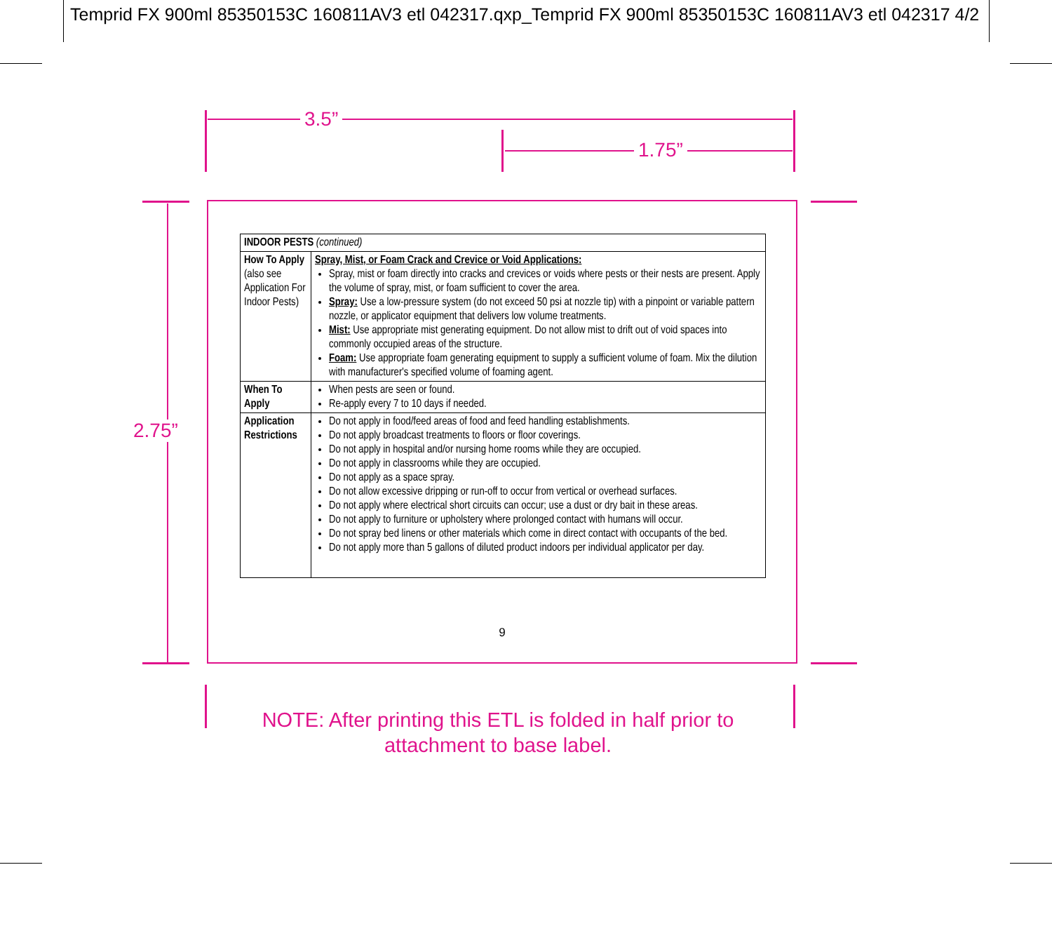Temprid FX 900ml 85350153C 160811AV3 etl 042317.qxp_Temprid FX 900ml 85350153C 160811AV3 etl 042317 4/2
3.5”
1.75”
2.75”
| INDOOR PESTS (continued) | |
| --- | --- |
| How To Apply (also see Application For Indoor Pests) | Spray, Mist, or Foam Crack and Crevice or Void Applications: Spray, mist or foam directly into cracks and crevices or voids where pests or their nests are present. Apply the volume of spray, mist, or foam sufficient to cover the area. Spray: Use a low-pressure system (do not exceed 50 psi at nozzle tip) with a pinpoint or variable pattern nozzle, or applicator equipment that delivers low volume treatments. Mist: Use appropriate mist generating equipment. Do not allow mist to drift out of void spaces into commonly occupied areas of the structure. Foam: Use appropriate foam generating equipment to supply a sufficient volume of foam. Mix the dilution with manufacturer's specified volume of foaming agent. |
| When To Apply | When pests are seen or found. Re-apply every 7 to 10 days if needed. |
| Application Restrictions | Do not apply in food/feed areas of food and feed handling establishments. Do not apply broadcast treatments to floors or floor coverings. Do not apply in hospital and/or nursing home rooms while they are occupied. Do not apply in classrooms while they are occupied. Do not apply as a space spray. Do not allow excessive dripping or run-off to occur from vertical or overhead surfaces. Do not apply where electrical short circuits can occur; use a dust or dry bait in these areas. Do not apply to furniture or upholstery where prolonged contact with humans will occur. Do not spray bed linens or other materials which come in direct contact with occupants of the bed. Do not apply more than 5 gallons of diluted product indoors per individual applicator per day. |
9
NOTE: After printing this ETL is folded in half prior to attachment to base label.